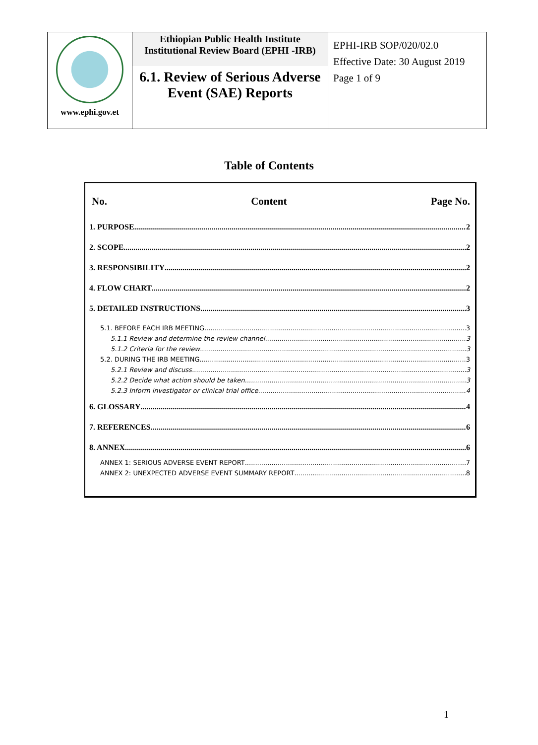| www.ephi.gov.et | Ethiopian Public Health Institute Institutional Review Board (EPHI -IRB) 6.1. Review of Serious Adverse Event (SAE) Reports | EPHI-IRB SOP/020/02.0 Effective Date: 30 August 2019 Page 1 of 9 |
Table of Contents
No. Content Page No.
1. PURPOSE 2
2. SCOPE 2
3. RESPONSIBILITY 2
4. FLOW CHART 2
5. DETAILED INSTRUCTIONS 3
5.1. BEFORE EACH IRB MEETING 3
5.1.1 Review and determine the review channel 3
5.1.2 Criteria for the review 3
5.2. DURING THE IRB MEETING 3
5.2.1 Review and discuss 3
5.2.2 Decide what action should be taken. 3
5.2.3 Inform investigator or clinical trial office 4
6. GLOSSARY 4
7. REFERENCES 6
8. ANNEX 6
ANNEX 1: SERIOUS ADVERSE EVENT REPORT 7
ANNEX 2: UNEXPECTED ADVERSE EVENT SUMMARY REPORT 8
1